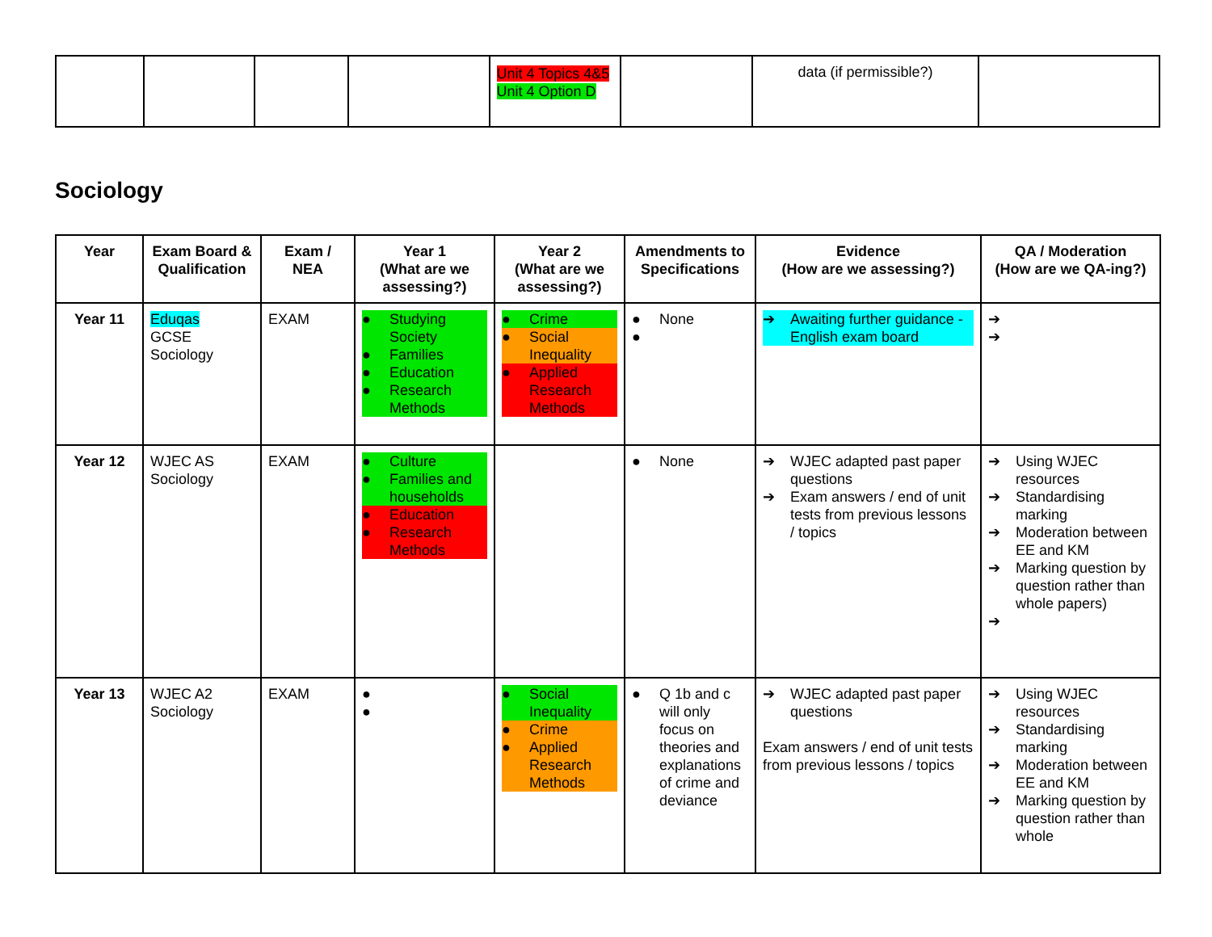| | | | | Unit 4 Topics 4&5 Unit 4 Option D | | data (if permissible?) | |
Sociology
| Year | Exam Board & Qualification | Exam / NEA | Year 1 (What are we assessing?) | Year 2 (What are we assessing?) | Amendments to Specifications | Evidence (How are we assessing?) | QA / Moderation (How are we QA-ing?) |
| --- | --- | --- | --- | --- | --- | --- | --- |
| Year 11 | Eduqas GCSE Sociology | EXAM | ● Studying Society ● Families ● Education ● Research Methods | ● Crime ● Social Inequality ● Applied Research Methods | ● None ● | ➔ Awaiting further guidance - English exam board | ➔ ➔ |
| Year 12 | WJEC AS Sociology | EXAM | ● Culture ● Families and households ● Education ● Research Methods | | ● None | ➔ WJEC adapted past paper questions ➔ Exam answers / end of unit tests from previous lessons / topics | ➔ Using WJEC resources ➔ Standardising marking ➔ Moderation between EE and KM ➔ Marking question by question rather than whole papers) ➔ |
| Year 13 | WJEC A2 Sociology | EXAM | ● ● | ● Social Inequality ● Crime ● Applied Research Methods | ● Q 1b and c will only focus on theories and explanations of crime and deviance | ➔ WJEC adapted past paper questions Exam answers / end of unit tests from previous lessons / topics | ➔ Using WJEC resources ➔ Standardising marking ➔ Moderation between EE and KM ➔ Marking question by question rather than whole |